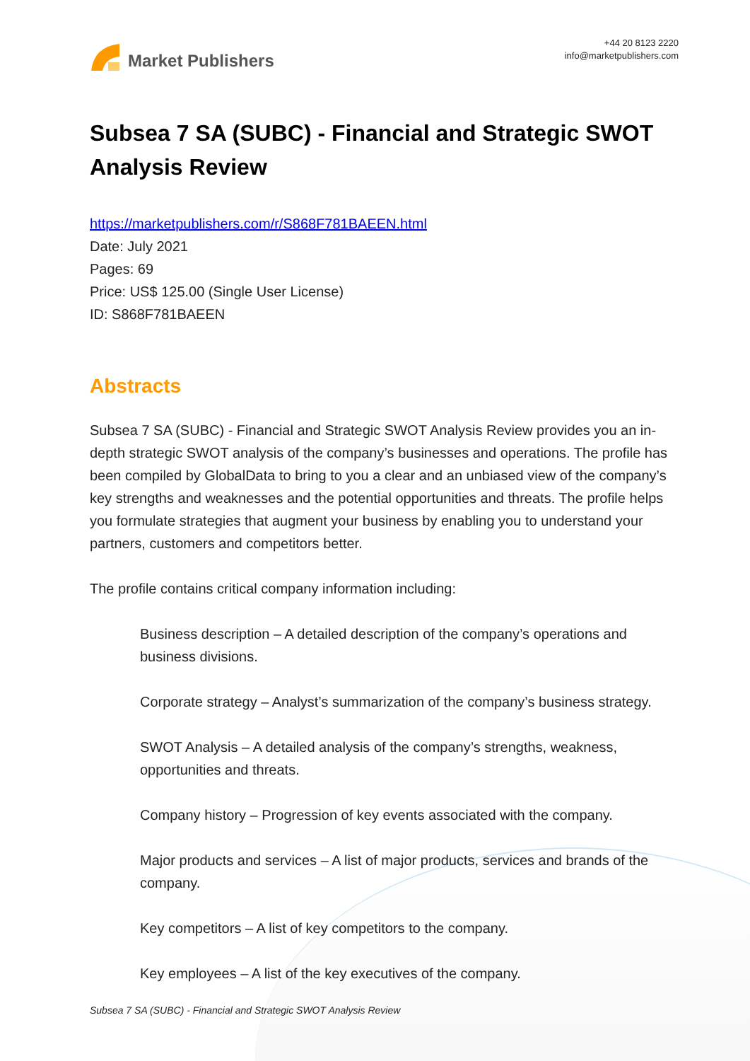Market Publishers
+44 20 8123 2220
info@marketpublishers.com
Subsea 7 SA (SUBC) - Financial and Strategic SWOT Analysis Review
https://marketpublishers.com/r/S868F781BAEEN.html
Date: July 2021
Pages: 69
Price: US$ 125.00 (Single User License)
ID: S868F781BAEEN
Abstracts
Subsea 7 SA (SUBC) - Financial and Strategic SWOT Analysis Review provides you an in-depth strategic SWOT analysis of the company’s businesses and operations. The profile has been compiled by GlobalData to bring to you a clear and an unbiased view of the company’s key strengths and weaknesses and the potential opportunities and threats. The profile helps you formulate strategies that augment your business by enabling you to understand your partners, customers and competitors better.
The profile contains critical company information including:
Business description – A detailed description of the company’s operations and business divisions.
Corporate strategy – Analyst’s summarization of the company’s business strategy.
SWOT Analysis – A detailed analysis of the company’s strengths, weakness, opportunities and threats.
Company history – Progression of key events associated with the company.
Major products and services – A list of major products, services and brands of the company.
Key competitors – A list of key competitors to the company.
Key employees – A list of the key executives of the company.
Subsea 7 SA (SUBC) - Financial and Strategic SWOT Analysis Review